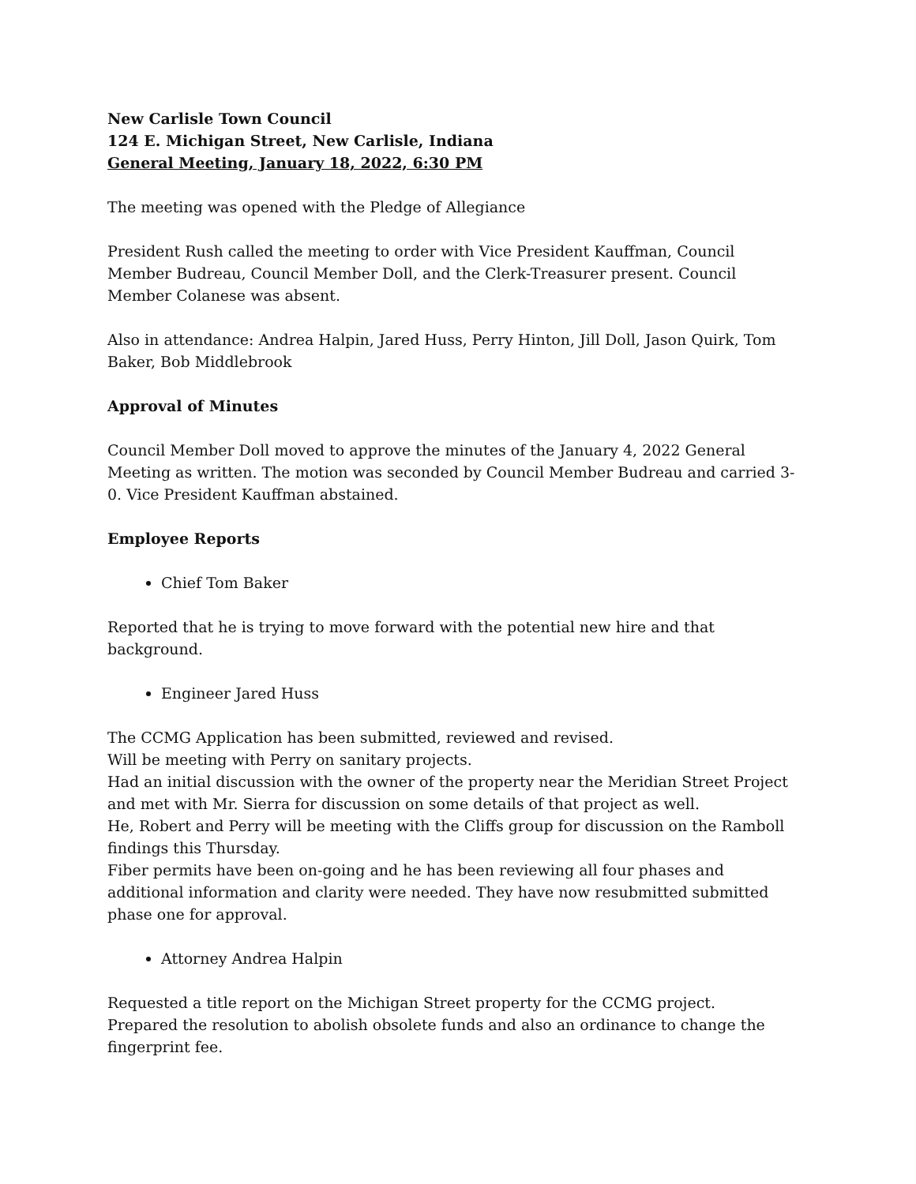New Carlisle Town Council
124 E. Michigan Street, New Carlisle, Indiana
General Meeting, January 18, 2022, 6:30 PM
The meeting was opened with the Pledge of Allegiance
President Rush called the meeting to order with Vice President Kauffman, Council Member Budreau, Council Member Doll, and the Clerk-Treasurer present. Council Member Colanese was absent.
Also in attendance: Andrea Halpin, Jared Huss, Perry Hinton, Jill Doll, Jason Quirk, Tom Baker, Bob Middlebrook
Approval of Minutes
Council Member Doll moved to approve the minutes of the January 4, 2022 General Meeting as written. The motion was seconded by Council Member Budreau and carried 3-0. Vice President Kauffman abstained.
Employee Reports
Chief Tom Baker
Reported that he is trying to move forward with the potential new hire and that background.
Engineer Jared Huss
The CCMG Application has been submitted, reviewed and revised.
Will be meeting with Perry on sanitary projects.
Had an initial discussion with the owner of the property near the Meridian Street Project and met with Mr. Sierra for discussion on some details of that project as well.
He, Robert and Perry will be meeting with the Cliffs group for discussion on the Ramboll findings this Thursday.
Fiber permits have been on-going and he has been reviewing all four phases and additional information and clarity were needed. They have now resubmitted submitted phase one for approval.
Attorney Andrea Halpin
Requested a title report on the Michigan Street property for the CCMG project.
Prepared the resolution to abolish obsolete funds and also an ordinance to change the fingerprint fee.